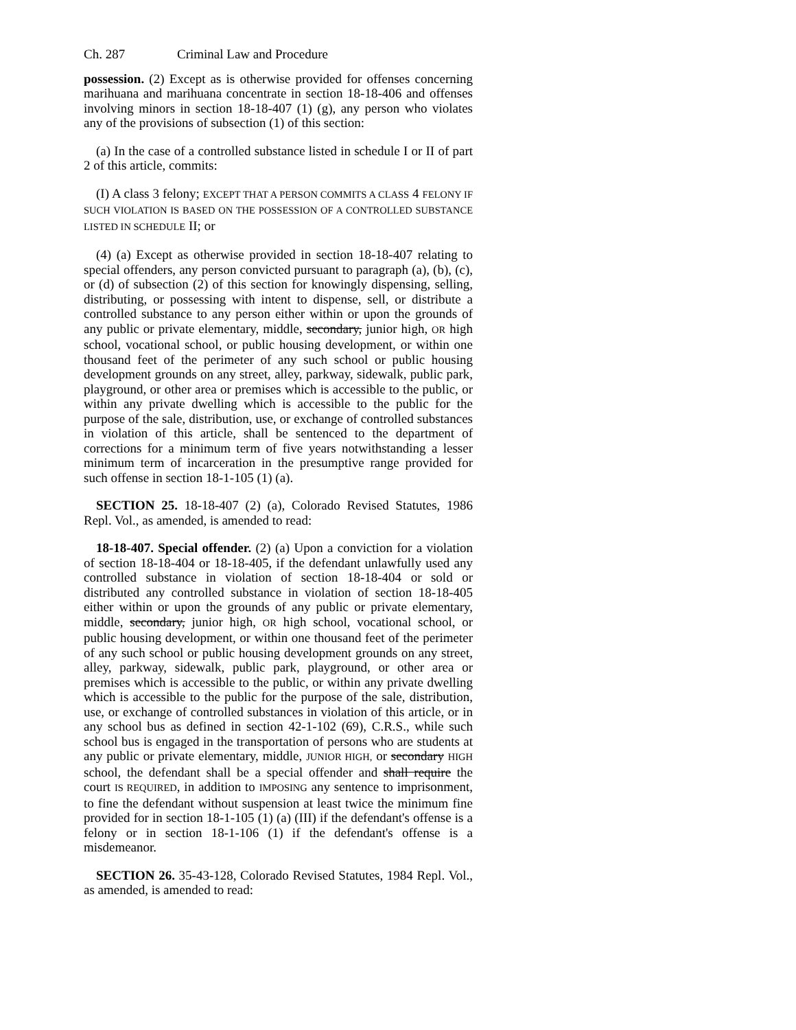Ch. 287 Criminal Law and Procedure
possession. (2) Except as is otherwise provided for offenses concerning marihuana and marihuana concentrate in section 18-18-406 and offenses involving minors in section 18-18-407 (1) (g), any person who violates any of the provisions of subsection (1) of this section:
(a) In the case of a controlled substance listed in schedule I or II of part 2 of this article, commits:
(I) A class 3 felony; EXCEPT THAT A PERSON COMMITS A CLASS 4 FELONY IF SUCH VIOLATION IS BASED ON THE POSSESSION OF A CONTROLLED SUBSTANCE LISTED IN SCHEDULE II; or
(4) (a) Except as otherwise provided in section 18-18-407 relating to special offenders, any person convicted pursuant to paragraph (a), (b), (c), or (d) of subsection (2) of this section for knowingly dispensing, selling, distributing, or possessing with intent to dispense, sell, or distribute a controlled substance to any person either within or upon the grounds of any public or private elementary, middle, secondary, junior high, OR high school, vocational school, or public housing development, or within one thousand feet of the perimeter of any such school or public housing development grounds on any street, alley, parkway, sidewalk, public park, playground, or other area or premises which is accessible to the public, or within any private dwelling which is accessible to the public for the purpose of the sale, distribution, use, or exchange of controlled substances in violation of this article, shall be sentenced to the department of corrections for a minimum term of five years notwithstanding a lesser minimum term of incarceration in the presumptive range provided for such offense in section 18-1-105 (1) (a).
SECTION 25. 18-18-407 (2) (a), Colorado Revised Statutes, 1986 Repl. Vol., as amended, is amended to read:
18-18-407. Special offender. (2) (a) Upon a conviction for a violation of section 18-18-404 or 18-18-405, if the defendant unlawfully used any controlled substance in violation of section 18-18-404 or sold or distributed any controlled substance in violation of section 18-18-405 either within or upon the grounds of any public or private elementary, middle, secondary, junior high, OR high school, vocational school, or public housing development, or within one thousand feet of the perimeter of any such school or public housing development grounds on any street, alley, parkway, sidewalk, public park, playground, or other area or premises which is accessible to the public, or within any private dwelling which is accessible to the public for the purpose of the sale, distribution, use, or exchange of controlled substances in violation of this article, or in any school bus as defined in section 42-1-102 (69), C.R.S., while such school bus is engaged in the transportation of persons who are students at any public or private elementary, middle, JUNIOR HIGH, or secondary HIGH school, the defendant shall be a special offender and shall require the court IS REQUIRED, in addition to IMPOSING any sentence to imprisonment, to fine the defendant without suspension at least twice the minimum fine provided for in section 18-1-105 (1) (a) (III) if the defendant's offense is a felony or in section 18-1-106 (1) if the defendant's offense is a misdemeanor.
SECTION 26. 35-43-128, Colorado Revised Statutes, 1984 Repl. Vol., as amended, is amended to read: